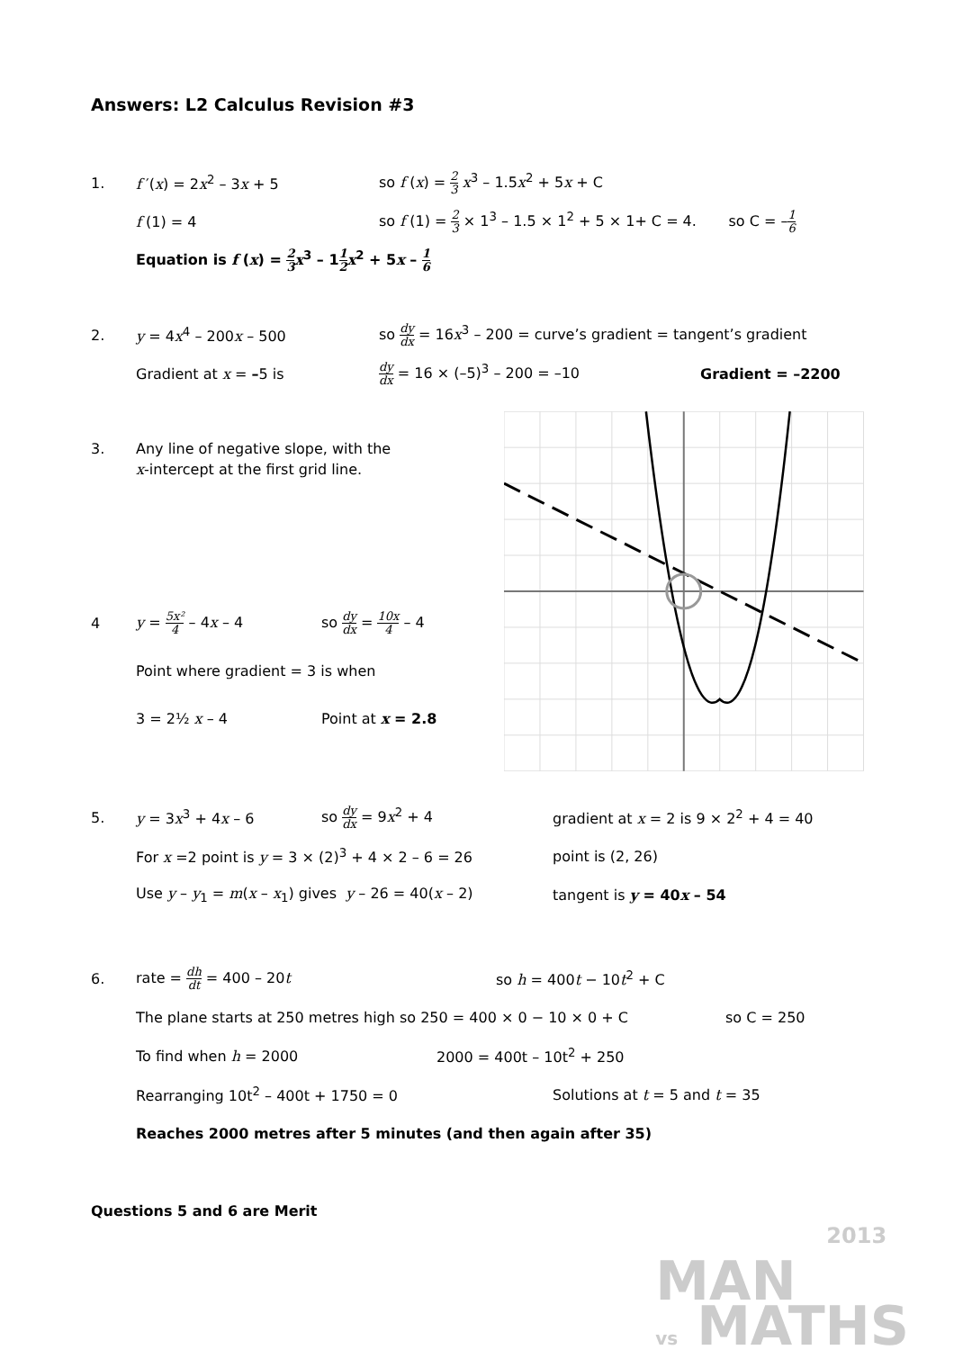Answers: L2 Calculus Revision #3
1. f ′(x) = 2x<sup>2</sup> – 3x + 5
so f (x) = 2 3 x<sup>3</sup> – 1.5x<sup>2</sup> + 5x + C
f (1) = 4
so f (1) = 2 3 × 1<sup>3</sup> – 1.5 × 1<sup>2</sup> + 5 × 1+ C = 4. so C = –1 6
Equation is f (x) = 2 3 x<sup>3</sup> – 11 2 x<sup>2</sup> + 5x – 1 6
2. y = 4x<sup>4</sup> – 200x – 500
so dy dx = 16x<sup>3</sup> – 200 = curve’s gradient = tangent’s gradient
Gradient at x = –5 is
dy dx = 16 × (–5)<sup>3</sup> – 200 = –10 Gradient = –2200
3.
Any line of negative slope, with the
x-intercept at the first grid line.
4 y = 5x² 4 – 4x – 4 so dy dx = 10x 4 – 4
Point where gradient = 3 is when
3 = 2½ x – 4 Point at x = 2.8
5. y = 3x<sup>3</sup> + 4x – 6 so dy dx = 9x<sup>2</sup> + 4
gradient at x = 2 is 9 × 2<sup>2</sup> + 4 = 40
For x =2 point is y = 3 × (2)<sup>3</sup> + 4 × 2 – 6 = 26 point is (2, 26)
Use y – y<sub>1</sub> = m(x – x<sub>1</sub>) gives y – 26 = 40(x – 2) tangent is y = 40x – 54
6. rate = dh dt = 400 – 20t so h = 400t − 10t<sup>2</sup> + C
The plane starts at 250 metres high so 250 = 400 × 0 − 10 × 0 + C so C = 250
To find when h = 2000 2000 = 400t – 10t<sup>2</sup> + 250
Rearranging 10t<sup>2</sup> – 400t + 1750 = 0 Solutions at t = 5 and t = 35
Reaches 2000 metres after 5 minutes (and then again after 35)
Questions 5 and 6 are Merit
2013
MAN
vs MATHS